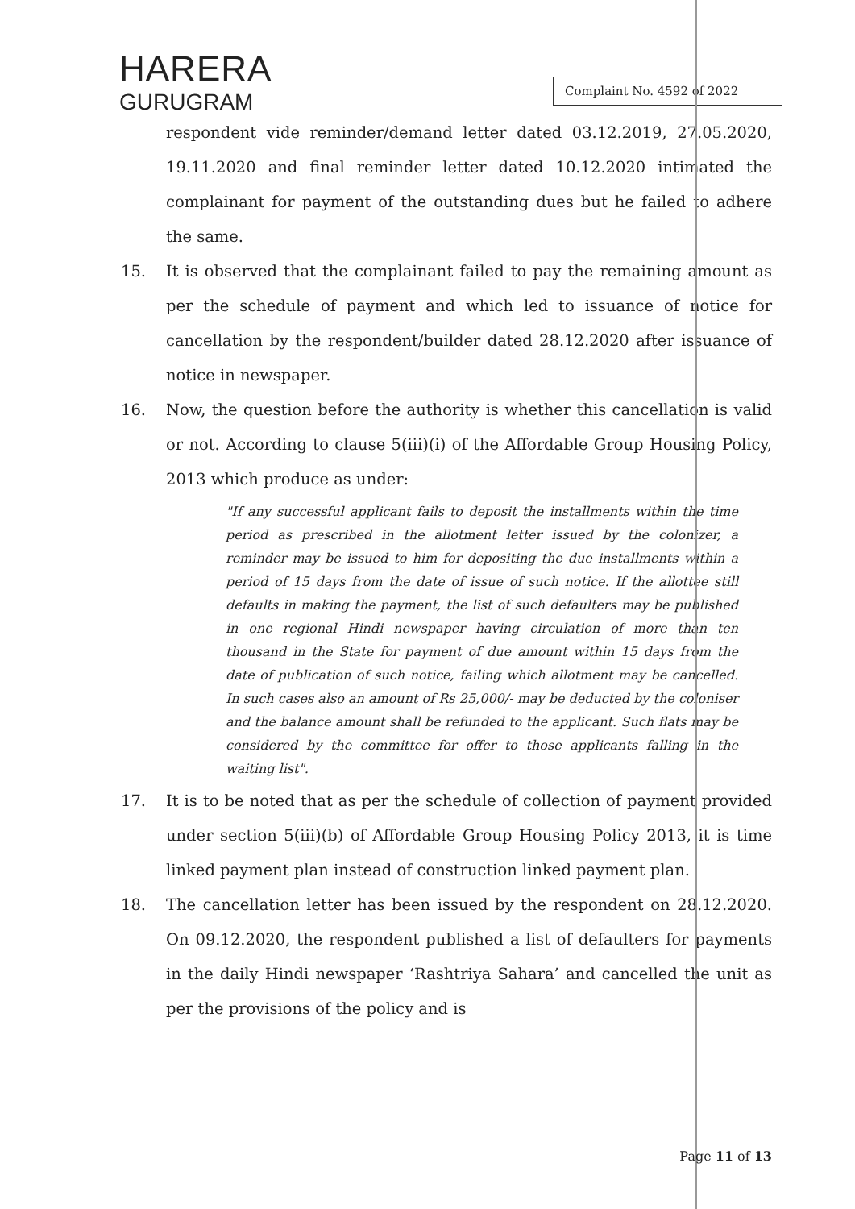HARERA
GURUGRAM
Complaint No. 4592 of 2022
respondent vide reminder/demand letter dated 03.12.2019, 27.05.2020, 19.11.2020 and final reminder letter dated 10.12.2020 intimated the complainant for payment of the outstanding dues but he failed to adhere the same.
15. It is observed that the complainant failed to pay the remaining amount as per the schedule of payment and which led to issuance of notice for cancellation by the respondent/builder dated 28.12.2020 after issuance of notice in newspaper.
16. Now, the question before the authority is whether this cancellation is valid or not. According to clause 5(iii)(i) of the Affordable Group Housing Policy, 2013 which produce as under:
"If any successful applicant fails to deposit the installments within the time period as prescribed in the allotment letter issued by the colonizer, a reminder may be issued to him for depositing the due installments within a period of 15 days from the date of issue of such notice. If the allottee still defaults in making the payment, the list of such defaulters may be published in one regional Hindi newspaper having circulation of more than ten thousand in the State for payment of due amount within 15 days from the date of publication of such notice, failing which allotment may be cancelled. In such cases also an amount of Rs 25,000/- may be deducted by the coloniser and the balance amount shall be refunded to the applicant. Such flats may be considered by the committee for offer to those applicants falling in the waiting list".
17. It is to be noted that as per the schedule of collection of payment provided under section 5(iii)(b) of Affordable Group Housing Policy 2013, it is time linked payment plan instead of construction linked payment plan.
18. The cancellation letter has been issued by the respondent on 28.12.2020. On 09.12.2020, the respondent published a list of defaulters for payments in the daily Hindi newspaper ‘Rashtriya Sahara’ and cancelled the unit as per the provisions of the policy and is
Page 11 of 13